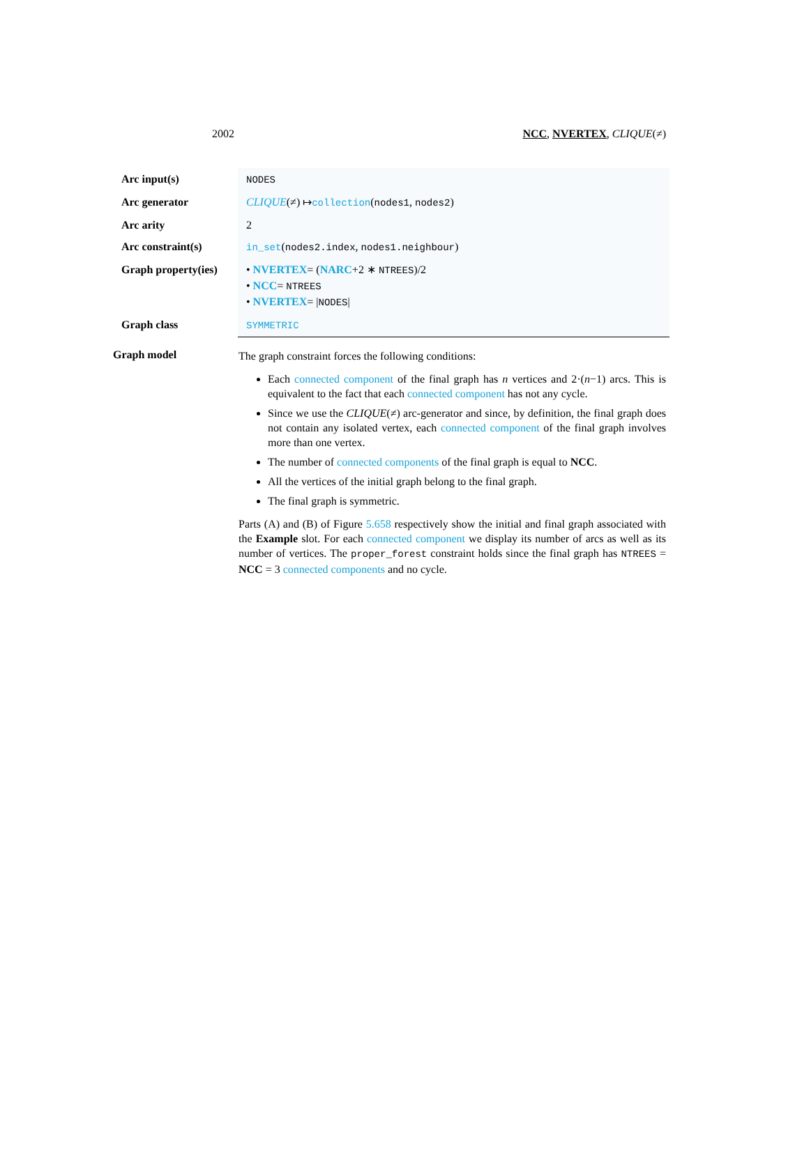2002 NCC, NVERTEX, CLIQUE(≠)
| Arc input(s) | NODES |
| Arc generator | CLIQUE (≠) ↦ collection ( nodes1 , nodes2 ) |
| Arc arity | 2 |
| Arc constraint(s) | in_set ( nodes2.index , nodes1.neighbour ) |
| Graph property(ies) | • NVERTEX = ( NARC +2 ∗ NTREES )/2 • NCC = NTREES • NVERTEX = / NODES / |
| Graph class | SYMMETRIC |
Graph model
The graph constraint forces the following conditions:
Each connected component of the final graph has n vertices and 2·(n−1) arcs. This is equivalent to the fact that each connected component has not any cycle.
Since we use the CLIQUE(≠) arc-generator and since, by definition, the final graph does not contain any isolated vertex, each connected component of the final graph involves more than one vertex.
The number of connected components of the final graph is equal to NCC.
All the vertices of the initial graph belong to the final graph.
The final graph is symmetric.
Parts (A) and (B) of Figure 5.658 respectively show the initial and final graph associated with the Example slot. For each connected component we display its number of arcs as well as its number of vertices. The proper_forest constraint holds since the final graph has NTREES = NCC = 3 connected components and no cycle.